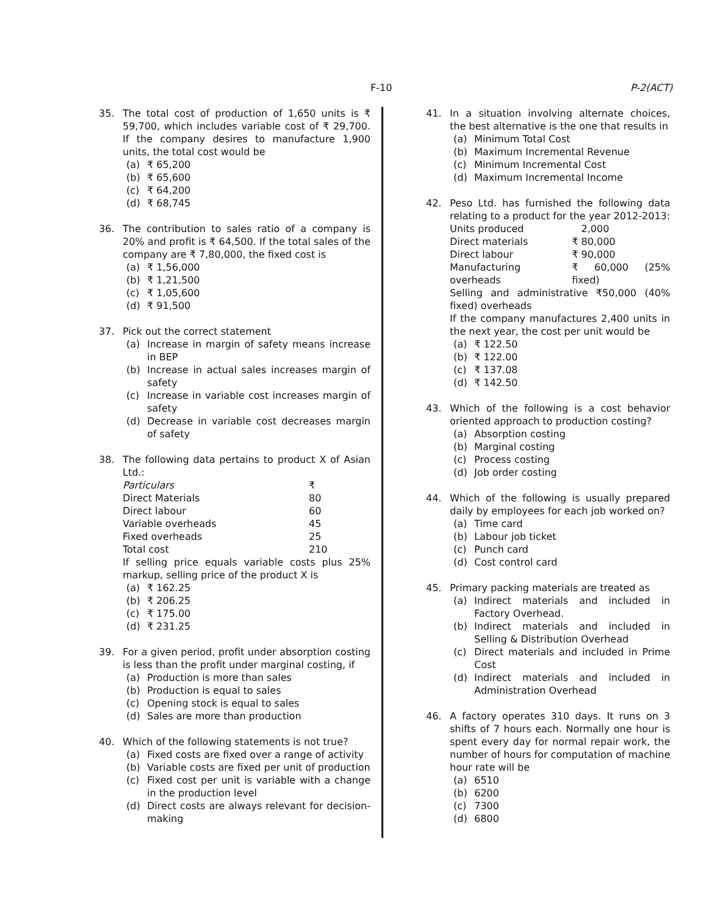F-10 P-2(ACT)
35. The total cost of production of 1,650 units is ₹ 59,700, which includes variable cost of ₹ 29,700. If the company desires to manufacture 1,900 units, the total cost would be
(a) ₹ 65,200
(b) ₹ 65,600
(c) ₹ 64,200
(d) ₹ 68,745
36. The contribution to sales ratio of a company is 20% and profit is ₹ 64,500. If the total sales of the company are ₹ 7,80,000, the fixed cost is
(a) ₹ 1,56,000
(b) ₹ 1,21,500
(c) ₹ 1,05,600
(d) ₹ 91,500
37. Pick out the correct statement
(a) Increase in margin of safety means increase in BEP
(b) Increase in actual sales increases margin of safety
(c) Increase in variable cost increases margin of safety
(d) Decrease in variable cost decreases margin of safety
38. The following data pertains to product X of Asian Ltd.:
| Particulars | ₹ |
| Direct Materials | 80 |
| Direct labour | 60 |
| Variable overheads | 45 |
| Fixed overheads | 25 |
| Total cost | 210 |
If selling price equals variable costs plus 25% markup, selling price of the product X is
(a) ₹ 162.25
(b) ₹ 206.25
(c) ₹ 175.00
(d) ₹ 231.25
39. For a given period, profit under absorption costing is less than the profit under marginal costing, if
(a) Production is more than sales
(b) Production is equal to sales
(c) Opening stock is equal to sales
(d) Sales are more than production
40. Which of the following statements is not true?
(a) Fixed costs are fixed over a range of activity
(b) Variable costs are fixed per unit of production
(c) Fixed cost per unit is variable with a change in the production level
(d) Direct costs are always relevant for decision-making
41. In a situation involving alternate choices, the best alternative is the one that results in
(a) Minimum Total Cost
(b) Maximum Incremental Revenue
(c) Minimum Incremental Cost
(d) Maximum Incremental Income
42. Peso Ltd. has furnished the following data relating to a product for the year 2012-2013:
| Units produced | 2,000 |
| Direct materials | ₹ 80,000 |
| Direct labour | ₹ 90,000 |
| Manufacturing overheads | ₹ 60,000 (25% fixed) |
Selling and administrative ₹50,000 (40% fixed) overheads
If the company manufactures 2,400 units in the next year, the cost per unit would be
(a) ₹ 122.50
(b) ₹ 122.00
(c) ₹ 137.08
(d) ₹ 142.50
43. Which of the following is a cost behavior oriented approach to production costing?
(a) Absorption costing
(b) Marginal costing
(c) Process costing
(d) Job order costing
44. Which of the following is usually prepared daily by employees for each job worked on?
(a) Time card
(b) Labour job ticket
(c) Punch card
(d) Cost control card
45. Primary packing materials are treated as
(a) Indirect materials and included in Factory Overhead.
(b) Indirect materials and included in Selling & Distribution Overhead
(c) Direct materials and included in Prime Cost
(d) Indirect materials and included in Administration Overhead
46. A factory operates 310 days. It runs on 3 shifts of 7 hours each. Normally one hour is spent every day for normal repair work, the number of hours for computation of machine hour rate will be
(a) 6510
(b) 6200
(c) 7300
(d) 6800